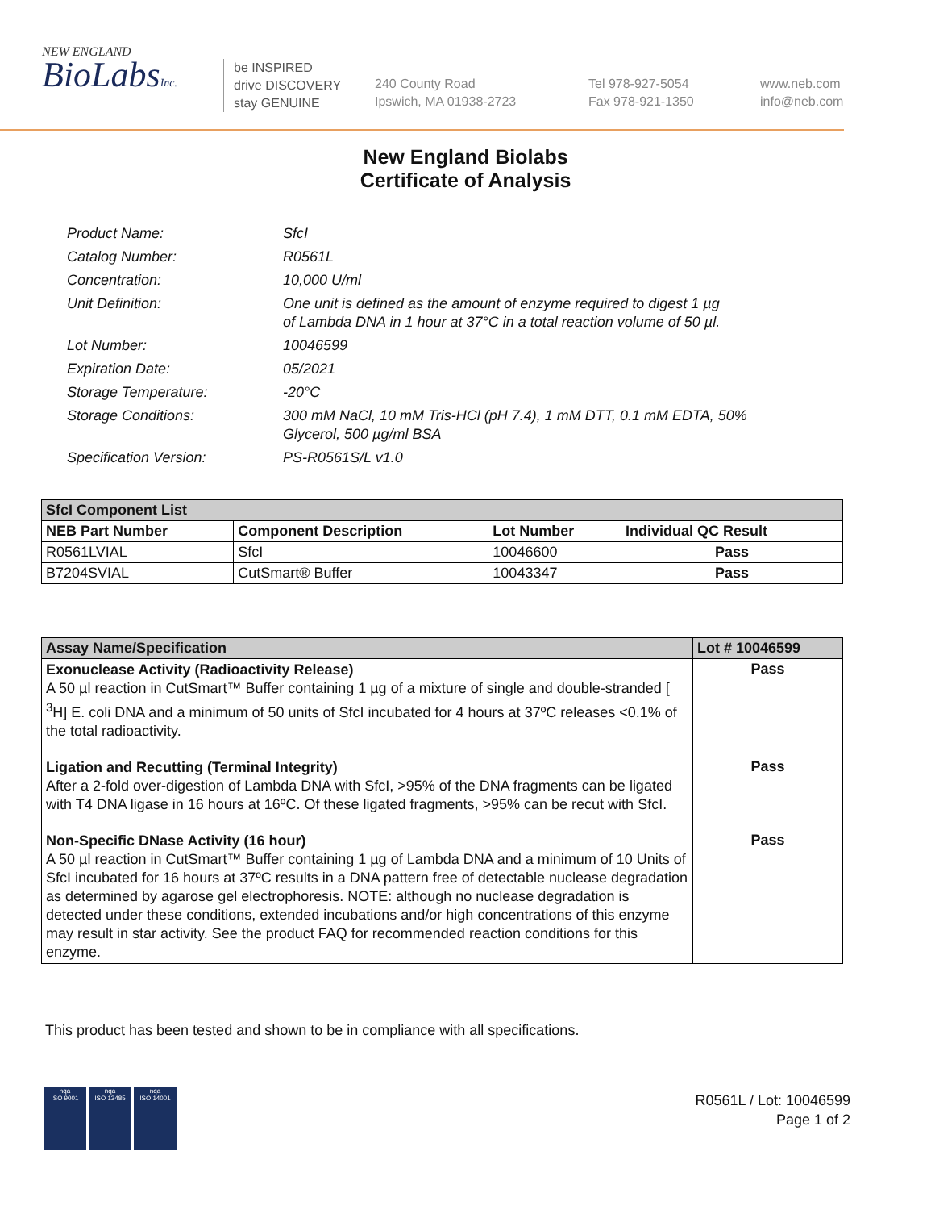NEW ENGLAND
BioLabsInc.
be INSPIRED
drive DISCOVERY
stay GENUINE
240 County Road
Ipswich, MA 01938-2723
Tel 978-927-5054
Fax 978-921-1350
www.neb.com
info@neb.com
New England Biolabs
Certificate of Analysis
Product Name: SfcI
Catalog Number: R0561L
Concentration: 10,000 U/ml
Unit Definition: One unit is defined as the amount of enzyme required to digest 1 µg
of Lambda DNA in 1 hour at 37°C in a total reaction volume of 50 µl.
Lot Number: 10046599
Expiration Date: 05/2021
Storage Temperature: -20°C
Storage Conditions: 300 mM NaCl, 10 mM Tris-HCl (pH 7.4), 1 mM DTT, 0.1 mM EDTA, 50%
Glycerol, 500 µg/ml BSA
Specification Version: PS-R0561S/L v1.0
| SfcI Component List | | | |
| --- | --- | --- | --- |
| NEB Part Number | Component Description | Lot Number | Individual QC Result |
| R0561LVIAL | SfcI | 10046600 | Pass |
| B7204SVIAL | CutSmart® Buffer | 10043347 | Pass |
| Assay Name/Specification | Lot # 10046599 |
| --- | --- |
| Exonuclease Activity (Radioactivity Release) A 50 µl reaction in CutSmart™ Buffer containing 1 µg of a mixture of single and double-stranded [ <sup>3</sup>H] E. coli DNA and a minimum of 50 units of SfcI incubated for 4 hours at 37ºC releases <0.1% of the total radioactivity. | Pass |
| Ligation and Recutting (Terminal Integrity) After a 2-fold over-digestion of Lambda DNA with SfcI, >95% of the DNA fragments can be ligated with T4 DNA ligase in 16 hours at 16ºC. Of these ligated fragments, >95% can be recut with SfcI. | Pass |
| Non-Specific DNase Activity (16 hour) A 50 µl reaction in CutSmart™ Buffer containing 1 µg of Lambda DNA and a minimum of 10 Units of SfcI incubated for 16 hours at 37ºC results in a DNA pattern free of detectable nuclease degradation as determined by agarose gel electrophoresis. NOTE: although no nuclease degradation is detected under these conditions, extended incubations and/or high concentrations of this enzyme may result in star activity. See the product FAQ for recommended reaction conditions for this enzyme. | Pass |
This product has been tested and shown to be in compliance with all specifications.
nqa
ISO 9001
nqa
ISO 13485
nqa
ISO 14001
R0561L / Lot: 10046599
Page 1 of 2